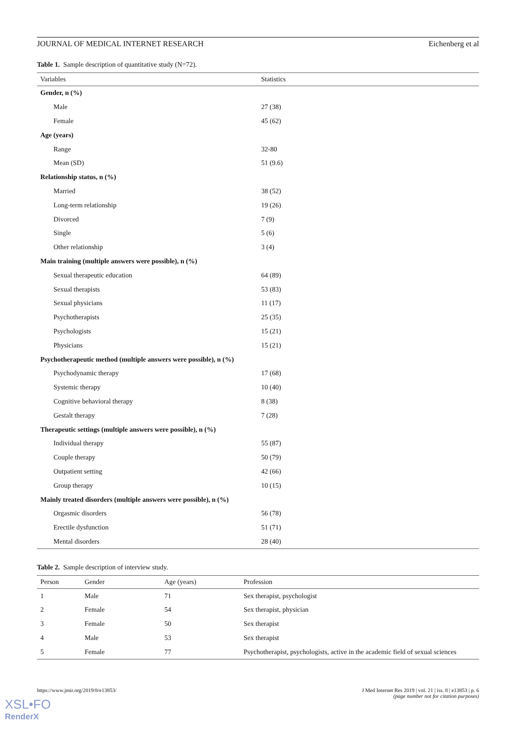JOURNAL OF MEDICAL INTERNET RESEARCH Eichenberg et al
Table 1. Sample description of quantitative study (N=72).
| Variables | Statistics |
| --- | --- |
| Gender, n (%) | |
| Male | 27 (38) |
| Female | 45 (62) |
| Age (years) | |
| Range | 32-80 |
| Mean (SD) | 51 (9.6) |
| Relationship status, n (%) | |
| Married | 38 (52) |
| Long-term relationship | 19 (26) |
| Divorced | 7 (9) |
| Single | 5 (6) |
| Other relationship | 3 (4) |
| Main training (multiple answers were possible), n (%) | |
| Sexual therapeutic education | 64 (89) |
| Sexual therapists | 53 (83) |
| Sexual physicians | 11 (17) |
| Psychotherapists | 25 (35) |
| Psychologists | 15 (21) |
| Physicians | 15 (21) |
| Psychotherapeutic method (multiple answers were possible), n (%) | |
| Psychodynamic therapy | 17 (68) |
| Systemic therapy | 10 (40) |
| Cognitive behavioral therapy | 8 (38) |
| Gestalt therapy | 7 (28) |
| Therapeutic settings (multiple answers were possible), n (%) | |
| Individual therapy | 55 (87) |
| Couple therapy | 50 (79) |
| Outpatient setting | 42 (66) |
| Group therapy | 10 (15) |
| Mainly treated disorders (multiple answers were possible), n (%) | |
| Orgasmic disorders | 56 (78) |
| Erectile dysfunction | 51 (71) |
| Mental disorders | 28 (40) |
Table 2. Sample description of interview study.
| Person | Gender | Age (years) | Profession |
| --- | --- | --- | --- |
| 1 | Male | 71 | Sex therapist, psychologist |
| 2 | Female | 54 | Sex therapist, physician |
| 3 | Female | 50 | Sex therapist |
| 4 | Male | 53 | Sex therapist |
| 5 | Female | 77 | Psychotherapist, psychologists, active in the academic field of sexual sciences |
https://www.jmir.org/2019/8/e13853/
J Med Internet Res 2019 | vol. 21 | iss. 8 | e13853 | p. 6
(page number not for citation purposes)
XSL•FO
RenderX